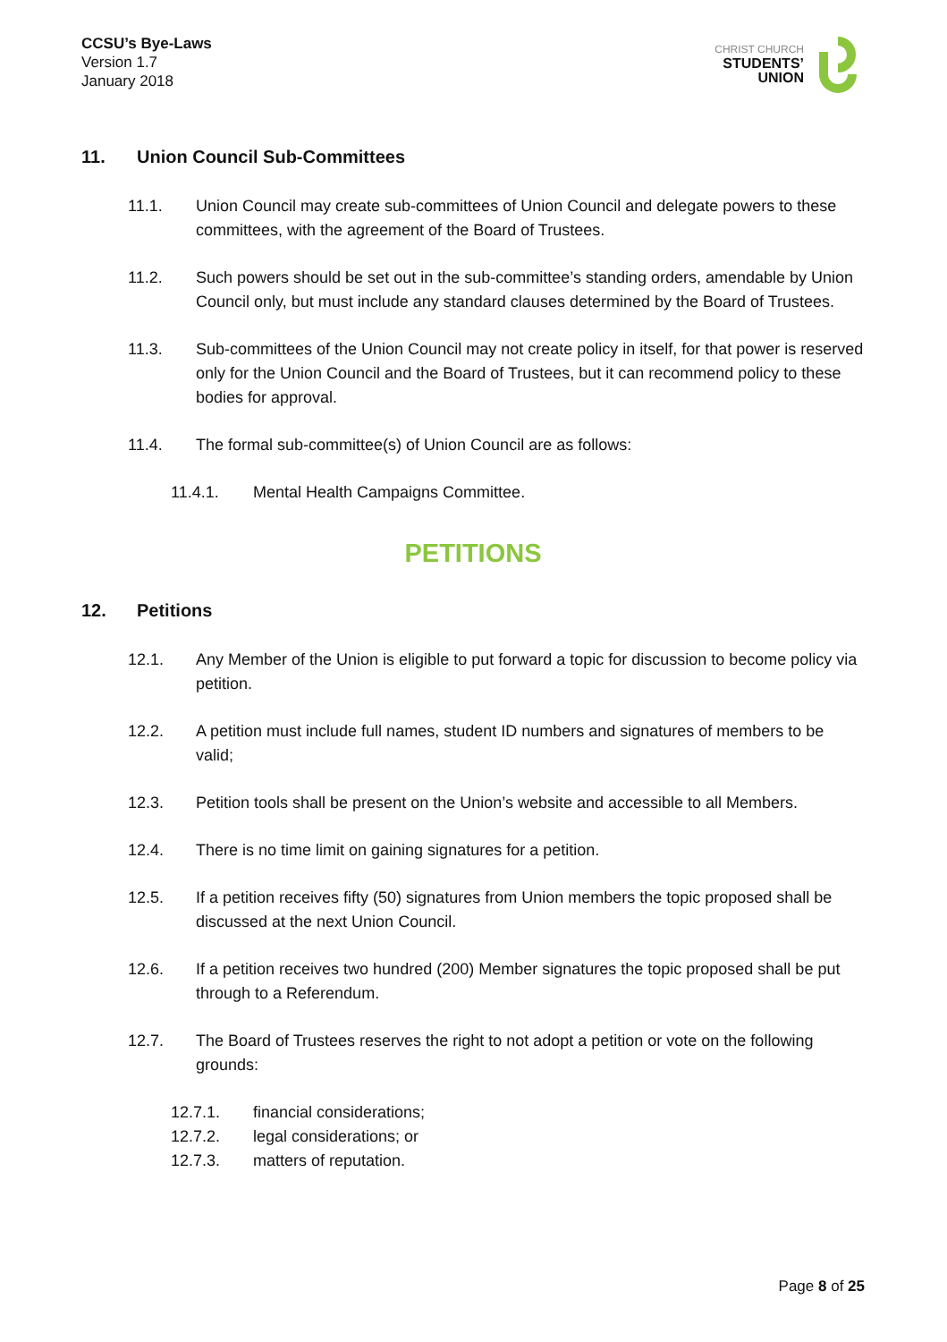CCSU’s Bye-Laws
Version 1.7
January 2018
CHRIST CHURCH
STUDENTS’
UNION
11. Union Council Sub-Committees
11.1. Union Council may create sub-committees of Union Council and delegate powers to these committees, with the agreement of the Board of Trustees.
11.2. Such powers should be set out in the sub-committee’s standing orders, amendable by Union Council only, but must include any standard clauses determined by the Board of Trustees.
11.3. Sub-committees of the Union Council may not create policy in itself, for that power is reserved only for the Union Council and the Board of Trustees, but it can recommend policy to these bodies for approval.
11.4. The formal sub-committee(s) of Union Council are as follows:
11.4.1. Mental Health Campaigns Committee.
PETITIONS
12. Petitions
12.1. Any Member of the Union is eligible to put forward a topic for discussion to become policy via petition.
12.2. A petition must include full names, student ID numbers and signatures of members to be valid;
12.3. Petition tools shall be present on the Union’s website and accessible to all Members.
12.4. There is no time limit on gaining signatures for a petition.
12.5. If a petition receives fifty (50) signatures from Union members the topic proposed shall be discussed at the next Union Council.
12.6. If a petition receives two hundred (200) Member signatures the topic proposed shall be put through to a Referendum.
12.7. The Board of Trustees reserves the right to not adopt a petition or vote on the following grounds:
12.7.1. financial considerations;
12.7.2. legal considerations; or
12.7.3. matters of reputation.
Page 8 of 25